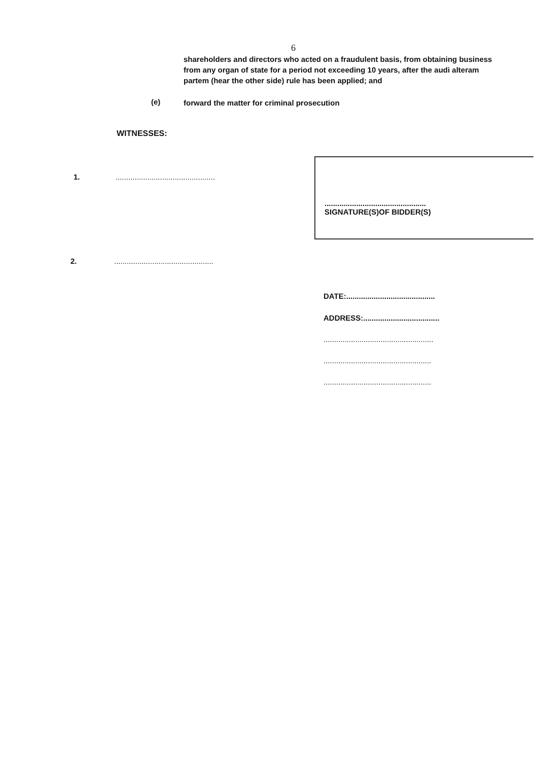6
shareholders and directors who acted on a fraudulent basis, from obtaining business from any organ of state for a period not exceeding 10 years, after the audi alteram partem (hear the other side) rule has been applied; and
(e)
forward the matter for criminal prosecution
WITNESSES:
1.
...............................................
................................................
SIGNATURE(S)OF BIDDER(S)
2.
...............................................
DATE:..........................................
ADDRESS:....................................
....................................................
...................................................
...................................................